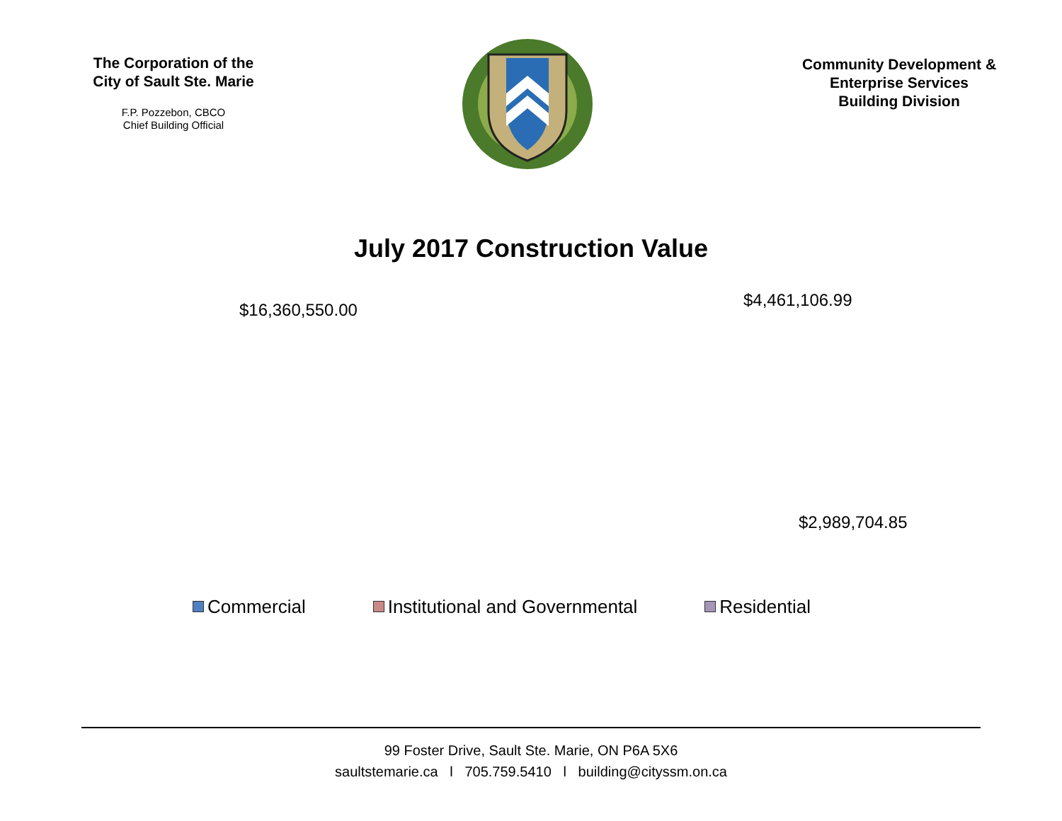The Corporation of the City of Sault Ste. Marie
F.P. Pozzebon, CBCO
Chief Building Official
Community Development &
Enterprise Services
Building Division
July 2017 Construction Value
$16,360,550.00 $4,461,106.99
$2,989,704.85
Commercial Institutional and Governmental Residential
99 Foster Drive, Sault Ste. Marie, ON P6A 5X6
saultstemarie.ca l 705.759.5410 l building@cityssm.on.ca